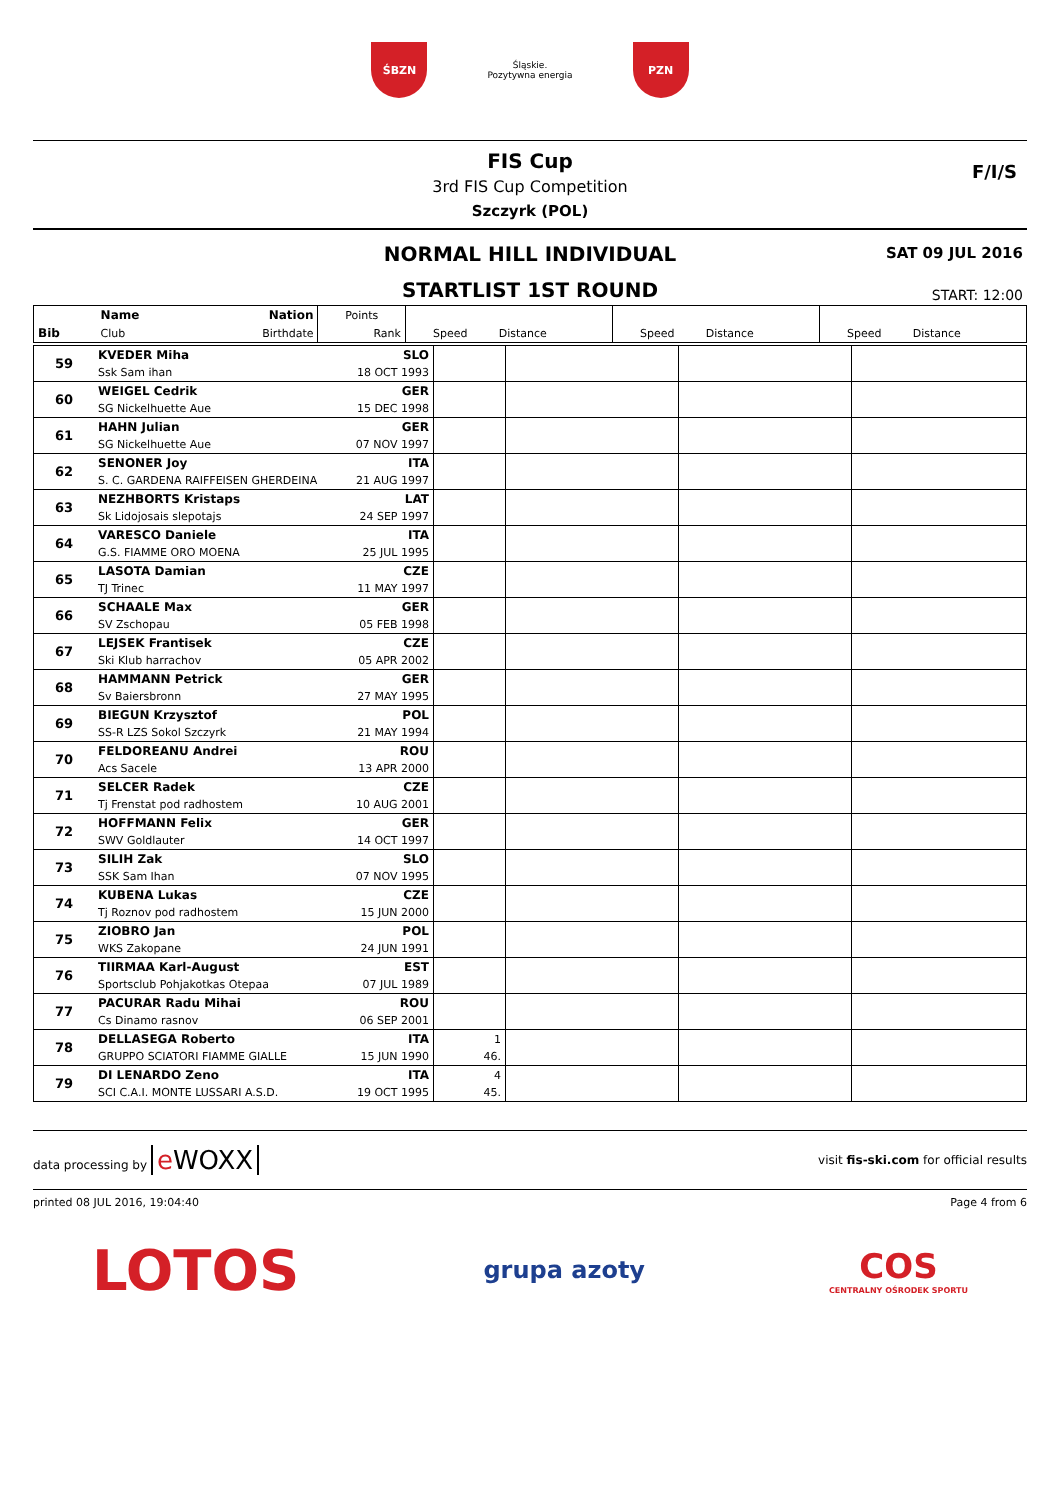ŚBZN
Śląskie.
Pozytywna energia
PZN
FIS Cup
3rd FIS Cup Competition
Szczyrk (POL)
F/I/S
NORMAL HILL INDIVIDUAL
STARTLIST 1ST ROUND
SAT 09 JUL 2016
START: 12:00
| | Name | Nation | Points | | | | | | |
| Bib | Club | Birthdate | Rank | Speed | Distance | Speed | Distance | Speed | Distance |
| 59 | KVEDER Miha | SLO | | | | |
| | Ssk Sam ihan | 18 OCT 1993 | | | | |
| 60 | WEIGEL Cedrik | GER | | | | |
| | SG Nickelhuette Aue | 15 DEC 1998 | | | | |
| 61 | HAHN Julian | GER | | | | |
| | SG Nickelhuette Aue | 07 NOV 1997 | | | | |
| 62 | SENONER Joy | ITA | | | | |
| | S. C. GARDENA RAIFFEISEN GHERDEINA | 21 AUG 1997 | | | | |
| 63 | NEZHBORTS Kristaps | LAT | | | | |
| | Sk Lidojosais slepotajs | 24 SEP 1997 | | | | |
| 64 | VARESCO Daniele | ITA | | | | |
| | G.S. FIAMME ORO MOENA | 25 JUL 1995 | | | | |
| 65 | LASOTA Damian | CZE | | | | |
| | TJ Trinec | 11 MAY 1997 | | | | |
| 66 | SCHAALE Max | GER | | | | |
| | SV Zschopau | 05 FEB 1998 | | | | |
| 67 | LEJSEK Frantisek | CZE | | | | |
| | Ski Klub harrachov | 05 APR 2002 | | | | |
| 68 | HAMMANN Petrick | GER | | | | |
| | Sv Baiersbronn | 27 MAY 1995 | | | | |
| 69 | BIEGUN Krzysztof | POL | | | | |
| | SS-R LZS Sokol Szczyrk | 21 MAY 1994 | | | | |
| 70 | FELDOREANU Andrei | ROU | | | | |
| | Acs Sacele | 13 APR 2000 | | | | |
| 71 | SELCER Radek | CZE | | | | |
| | Tj Frenstat pod radhostem | 10 AUG 2001 | | | | |
| 72 | HOFFMANN Felix | GER | | | | |
| | SWV Goldlauter | 14 OCT 1997 | | | | |
| 73 | SILIH Zak | SLO | | | | |
| | SSK Sam Ihan | 07 NOV 1995 | | | | |
| 74 | KUBENA Lukas | CZE | | | | |
| | Tj Roznov pod radhostem | 15 JUN 2000 | | | | |
| 75 | ZIOBRO Jan | POL | | | | |
| | WKS Zakopane | 24 JUN 1991 | | | | |
| 76 | TIIRMAA Karl-August | EST | | | | |
| | Sportsclub Pohjakotkas Otepaa | 07 JUL 1989 | | | | |
| 77 | PACURAR Radu Mihai | ROU | | | | |
| | Cs Dinamo rasnov | 06 SEP 2001 | | | | |
| 78 | DELLASEGA Roberto | ITA | 1 | | | |
| | GRUPPO SCIATORI FIAMME GIALLE | 15 JUN 1990 | 46. | | | |
| 79 | DI LENARDO Zeno | ITA | 4 | | | |
| | SCI C.A.I. MONTE LUSSARI A.S.D. | 19 OCT 1995 | 45. | | | |
data processing by e WOXX
visit fis-ski.com for official results
printed 08 JUL 2016, 19:04:40 Page 4 from 6
LOTOS
grupa azoty
COS
CENTRALNY OŚRODEK SPORTU